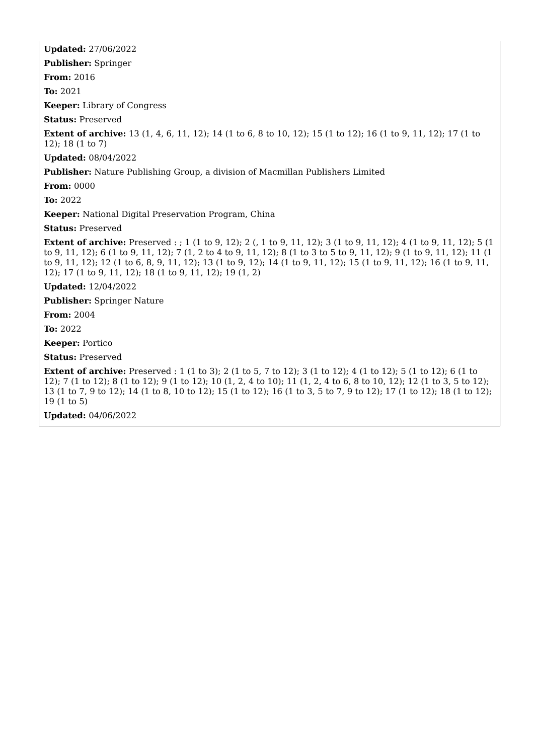Updated: 27/06/2022
Publisher: Springer
From: 2016
To: 2021
Keeper: Library of Congress
Status: Preserved
Extent of archive: 13 (1, 4, 6, 11, 12); 14 (1 to 6, 8 to 10, 12); 15 (1 to 12); 16 (1 to 9, 11, 12); 17 (1 to 12); 18 (1 to 7)
Updated: 08/04/2022
Publisher: Nature Publishing Group, a division of Macmillan Publishers Limited
From: 0000
To: 2022
Keeper: National Digital Preservation Program, China
Status: Preserved
Extent of archive: Preserved : ; 1 (1 to 9, 12); 2 (, 1 to 9, 11, 12); 3 (1 to 9, 11, 12); 4 (1 to 9, 11, 12); 5 (1 to 9, 11, 12); 6 (1 to 9, 11, 12); 7 (1, 2 to 4 to 9, 11, 12); 8 (1 to 3 to 5 to 9, 11, 12); 9 (1 to 9, 11, 12); 11 (1 to 9, 11, 12); 12 (1 to 6, 8, 9, 11, 12); 13 (1 to 9, 12); 14 (1 to 9, 11, 12); 15 (1 to 9, 11, 12); 16 (1 to 9, 11, 12); 17 (1 to 9, 11, 12); 18 (1 to 9, 11, 12); 19 (1, 2)
Updated: 12/04/2022
Publisher: Springer Nature
From: 2004
To: 2022
Keeper: Portico
Status: Preserved
Extent of archive: Preserved : 1 (1 to 3); 2 (1 to 5, 7 to 12); 3 (1 to 12); 4 (1 to 12); 5 (1 to 12); 6 (1 to 12); 7 (1 to 12); 8 (1 to 12); 9 (1 to 12); 10 (1, 2, 4 to 10); 11 (1, 2, 4 to 6, 8 to 10, 12); 12 (1 to 3, 5 to 12); 13 (1 to 7, 9 to 12); 14 (1 to 8, 10 to 12); 15 (1 to 12); 16 (1 to 3, 5 to 7, 9 to 12); 17 (1 to 12); 18 (1 to 12); 19 (1 to 5)
Updated: 04/06/2022